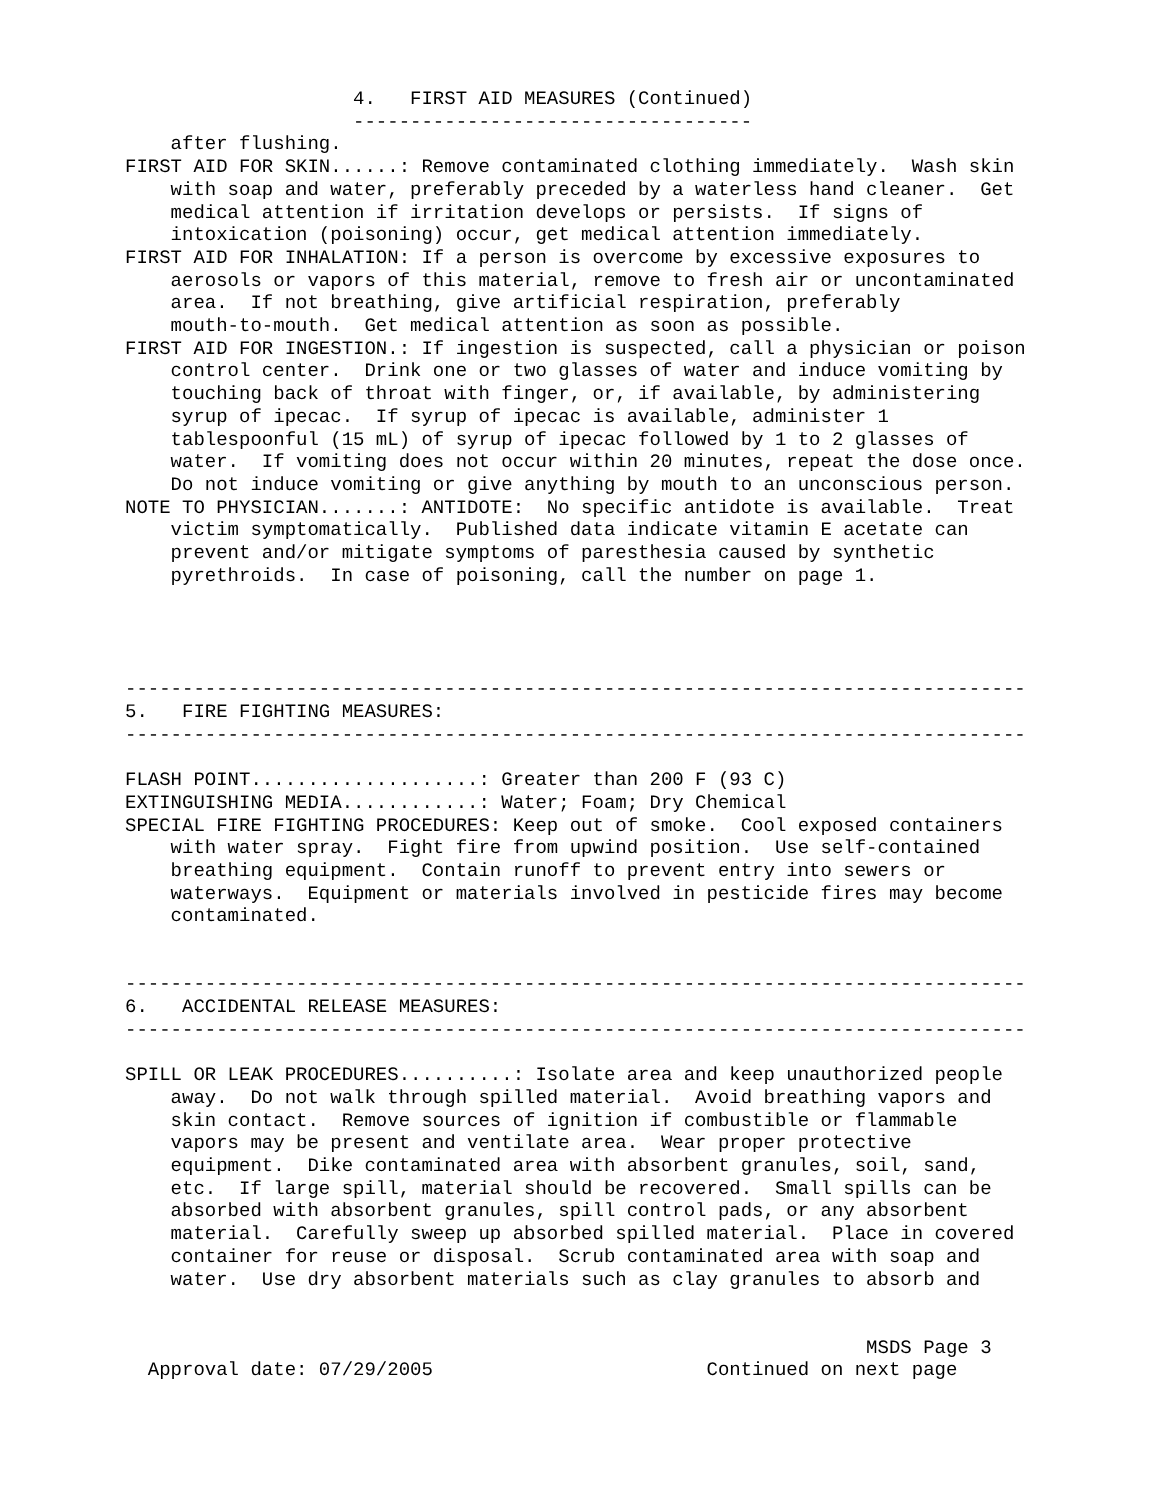4.   FIRST AID MEASURES (Continued)
                    -----------------------------------
    after flushing.
FIRST AID FOR SKIN......: Remove contaminated clothing immediately.  Wash skin
    with soap and water, preferably preceded by a waterless hand cleaner.  Get
    medical attention if irritation develops or persists.  If signs of
    intoxication (poisoning) occur, get medical attention immediately.
FIRST AID FOR INHALATION: If a person is overcome by excessive exposures to
    aerosols or vapors of this material, remove to fresh air or uncontaminated
    area.  If not breathing, give artificial respiration, preferably
    mouth-to-mouth.  Get medical attention as soon as possible.
FIRST AID FOR INGESTION.: If ingestion is suspected, call a physician or poison
    control center.  Drink one or two glasses of water and induce vomiting by
    touching back of throat with finger, or, if available, by administering
    syrup of ipecac.  If syrup of ipecac is available, administer 1
    tablespoonful (15 mL) of syrup of ipecac followed by 1 to 2 glasses of
    water.  If vomiting does not occur within 20 minutes, repeat the dose once.
    Do not induce vomiting or give anything by mouth to an unconscious person.
NOTE TO PHYSICIAN.......: ANTIDOTE:  No specific antidote is available.  Treat
    victim symptomatically.  Published data indicate vitamin E acetate can
    prevent and/or mitigate symptoms of paresthesia caused by synthetic
    pyrethroids.  In case of poisoning, call the number on page 1.




-------------------------------------------------------------------------------
5.   FIRE FIGHTING MEASURES:
-------------------------------------------------------------------------------

FLASH POINT....................: Greater than 200 F (93 C)
EXTINGUISHING MEDIA............: Water; Foam; Dry Chemical
SPECIAL FIRE FIGHTING PROCEDURES: Keep out of smoke.  Cool exposed containers
    with water spray.  Fight fire from upwind position.  Use self-contained
    breathing equipment.  Contain runoff to prevent entry into sewers or
    waterways.  Equipment or materials involved in pesticide fires may become
    contaminated.


-------------------------------------------------------------------------------
6.   ACCIDENTAL RELEASE MEASURES:
-------------------------------------------------------------------------------

SPILL OR LEAK PROCEDURES..........: Isolate area and keep unauthorized people
    away.  Do not walk through spilled material.  Avoid breathing vapors and
    skin contact.  Remove sources of ignition if combustible or flammable
    vapors may be present and ventilate area.  Wear proper protective
    equipment.  Dike contaminated area with absorbent granules, soil, sand,
    etc.  If large spill, material should be recovered.  Small spills can be
    absorbed with absorbent granules, spill control pads, or any absorbent
    material.  Carefully sweep up absorbed spilled material.  Place in covered
    container for reuse or disposal.  Scrub contaminated area with soap and
    water.  Use dry absorbent materials such as clay granules to absorb and


                                                                 MSDS Page 3
  Approval date: 07/29/2005                        Continued on next page